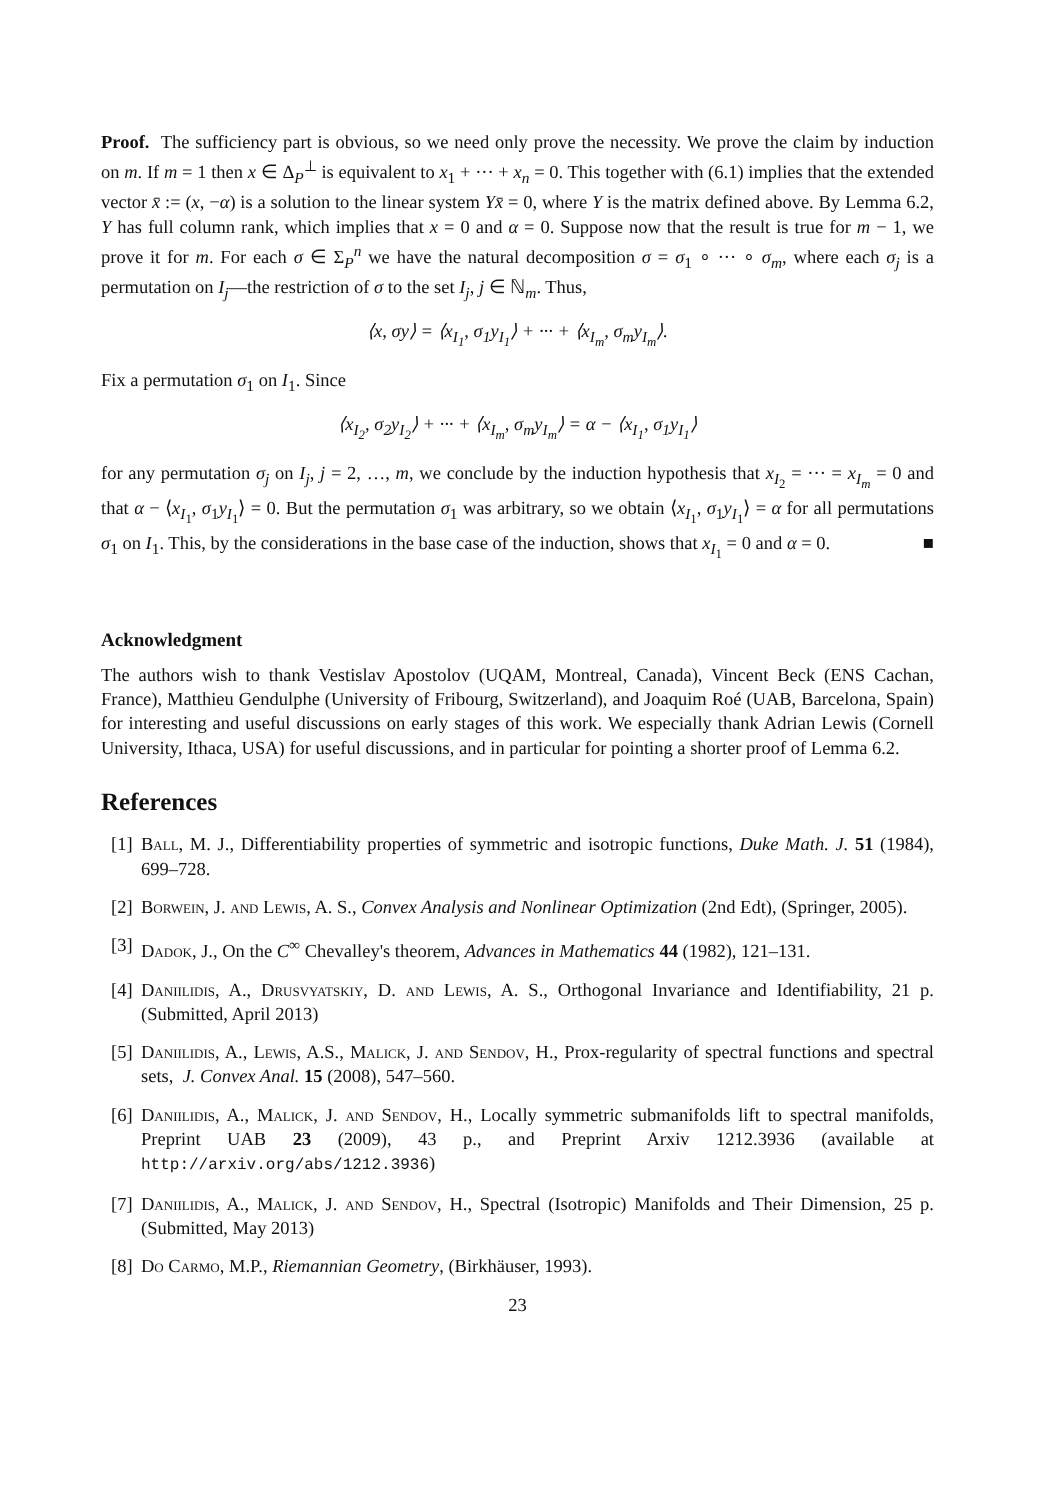Proof. The sufficiency part is obvious, so we need only prove the necessity. We prove the claim by induction on m. If m = 1 then x ∈ Δ<sub>P</sub><sup>⊥</sup> is equivalent to x<sub>1</sub> + ··· + x<sub>n</sub> = 0. This together with (6.1) implies that the extended vector x̄ := (x, −α) is a solution to the linear system Yx̄ = 0, where Y is the matrix defined above. By Lemma 6.2, Y has full column rank, which implies that x = 0 and α = 0. Suppose now that the result is true for m − 1, we prove it for m. For each σ ∈ Σ<sub>P</sub><sup>n</sup> we have the natural decomposition σ = σ<sub>1</sub> ∘ ··· ∘ σ<sub>m</sub>, where each σ<sub>j</sub> is a permutation on I<sub>j</sub>—the restriction of σ to the set I<sub>j</sub>, j ∈ ℕ<sub>m</sub>. Thus,
⟨x, σy⟩ = ⟨x<sub>I<sub>1</sub></sub>, σ<sub>1</sub>y<sub>I<sub>1</sub></sub>⟩ + ··· + ⟨x<sub>I<sub>m</sub></sub>, σ<sub>m</sub>y<sub>I<sub>m</sub></sub>⟩.
Fix a permutation σ<sub>1</sub> on I<sub>1</sub>. Since
⟨x<sub>I<sub>2</sub></sub>, σ<sub>2</sub>y<sub>I<sub>2</sub></sub>⟩ + ··· + ⟨x<sub>I<sub>m</sub></sub>, σ<sub>m</sub>y<sub>I<sub>m</sub></sub>⟩ = α − ⟨x<sub>I<sub>1</sub></sub>, σ<sub>1</sub>y<sub>I<sub>1</sub></sub>⟩
for any permutation σ<sub>j</sub> on I<sub>j</sub>, j = 2, …, m, we conclude by the induction hypothesis that x<sub>I<sub>2</sub></sub> = ··· = x<sub>I<sub>m</sub></sub> = 0 and that α − ⟨x<sub>I<sub>1</sub></sub>, σ<sub>1</sub>y<sub>I<sub>1</sub></sub>⟩ = 0. But the permutation σ<sub>1</sub> was arbitrary, so we obtain ⟨x<sub>I<sub>1</sub></sub>, σ<sub>1</sub>y<sub>I<sub>1</sub></sub>⟩ = α for all permutations σ<sub>1</sub> on I<sub>1</sub>. This, by the considerations in the base case of the induction, shows that x<sub>I<sub>1</sub></sub> = 0 and α = 0. ■
Acknowledgment
The authors wish to thank Vestislav Apostolov (UQAM, Montreal, Canada), Vincent Beck (ENS Cachan, France), Matthieu Gendulphe (University of Fribourg, Switzerland), and Joaquim Roé (UAB, Barcelona, Spain) for interesting and useful discussions on early stages of this work. We especially thank Adrian Lewis (Cornell University, Ithaca, USA) for useful discussions, and in particular for pointing a shorter proof of Lemma 6.2.
References
[1] Ball, M. J., Differentiability properties of symmetric and isotropic functions, Duke Math. J. 51 (1984), 699–728.
[2] Borwein, J. and Lewis, A. S., Convex Analysis and Nonlinear Optimization (2nd Edt), (Springer, 2005).
[3] Dadok, J., On the C<sup>∞</sup> Chevalley's theorem, Advances in Mathematics 44 (1982), 121–131.
[4] Daniilidis, A., Drusvyatskiy, D. and Lewis, A. S., Orthogonal Invariance and Identifiability, 21 p. (Submitted, April 2013)
[5] Daniilidis, A., Lewis, A.S., Malick, J. and Sendov, H., Prox-regularity of spectral functions and spectral sets, J. Convex Anal. 15 (2008), 547–560.
[6] Daniilidis, A., Malick, J. and Sendov, H., Locally symmetric submanifolds lift to spectral manifolds, Preprint UAB 23 (2009), 43 p., and Preprint Arxiv 1212.3936 (available at http://arxiv.org/abs/1212.3936)
[7] Daniilidis, A., Malick, J. and Sendov, H., Spectral (Isotropic) Manifolds and Their Dimension, 25 p. (Submitted, May 2013)
[8] Do Carmo, M.P., Riemannian Geometry, (Birkhäuser, 1993).
23